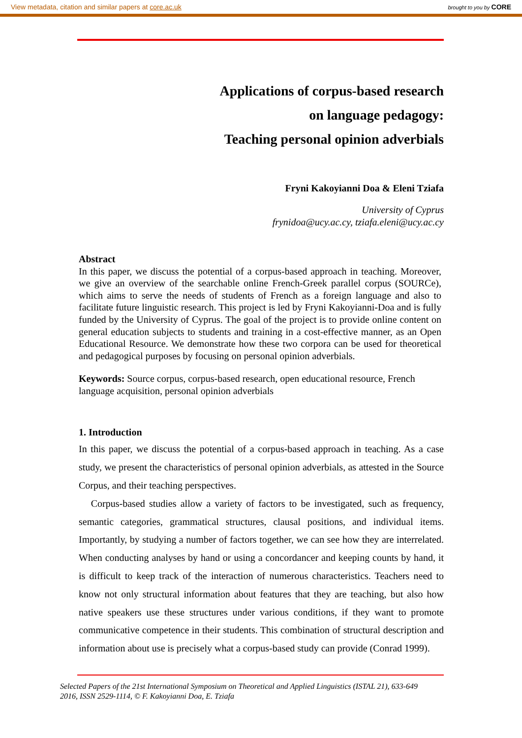View metadata, citation and similar papers at core.ac.uk brought to you by CORE
Applications of corpus-based research
on language pedagogy:
Teaching personal opinion adverbials
Fryni Kakoyianni Doa & Eleni Tziafa
University of Cyprus
frynidoa@ucy.ac.cy, tziafa.eleni@ucy.ac.cy
Abstract
In this paper, we discuss the potential of a corpus-based approach in teaching. Moreover, we give an overview of the searchable online French-Greek parallel corpus (SOURCe), which aims to serve the needs of students of French as a foreign language and also to facilitate future linguistic research. This project is led by Fryni Kakoyianni-Doa and is fully funded by the University of Cyprus. The goal of the project is to provide online content on general education subjects to students and training in a cost-effective manner, as an Open Educational Resource. We demonstrate how these two corpora can be used for theoretical and pedagogical purposes by focusing on personal opinion adverbials.
Keywords: Source corpus, corpus-based research, open educational resource, French language acquisition, personal opinion adverbials
1. Introduction
In this paper, we discuss the potential of a corpus-based approach in teaching. As a case study, we present the characteristics of personal opinion adverbials, as attested in the Source Corpus, and their teaching perspectives.
Corpus-based studies allow a variety of factors to be investigated, such as frequency, semantic categories, grammatical structures, clausal positions, and individual items. Importantly, by studying a number of factors together, we can see how they are interrelated. When conducting analyses by hand or using a concordancer and keeping counts by hand, it is difficult to keep track of the interaction of numerous characteristics. Teachers need to know not only structural information about features that they are teaching, but also how native speakers use these structures under various conditions, if they want to promote communicative competence in their students. This combination of structural description and information about use is precisely what a corpus-based study can provide (Conrad 1999).
Selected Papers of the 21st International Symposium on Theoretical and Applied Linguistics (ISTAL 21), 633-649
2016, ISSN 2529-1114, © F. Kakoyianni Doa, E. Tziafa